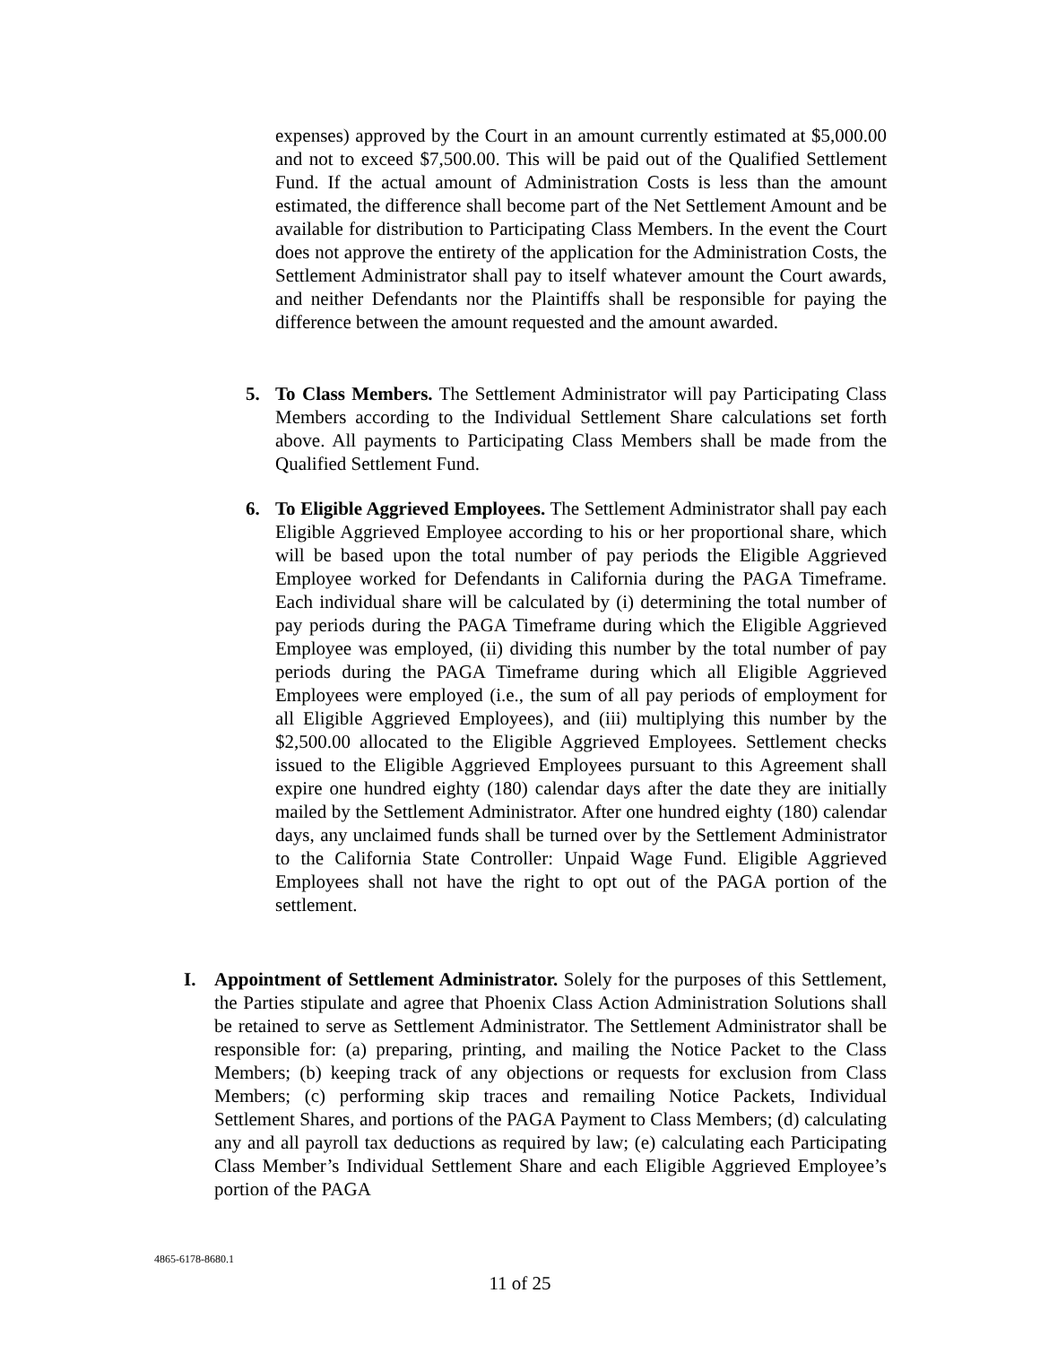expenses) approved by the Court in an amount currently estimated at $5,000.00 and not to exceed $7,500.00. This will be paid out of the Qualified Settlement Fund. If the actual amount of Administration Costs is less than the amount estimated, the difference shall become part of the Net Settlement Amount and be available for distribution to Participating Class Members. In the event the Court does not approve the entirety of the application for the Administration Costs, the Settlement Administrator shall pay to itself whatever amount the Court awards, and neither Defendants nor the Plaintiffs shall be responsible for paying the difference between the amount requested and the amount awarded.
5. To Class Members. The Settlement Administrator will pay Participating Class Members according to the Individual Settlement Share calculations set forth above. All payments to Participating Class Members shall be made from the Qualified Settlement Fund.
6. To Eligible Aggrieved Employees. The Settlement Administrator shall pay each Eligible Aggrieved Employee according to his or her proportional share, which will be based upon the total number of pay periods the Eligible Aggrieved Employee worked for Defendants in California during the PAGA Timeframe. Each individual share will be calculated by (i) determining the total number of pay periods during the PAGA Timeframe during which the Eligible Aggrieved Employee was employed, (ii) dividing this number by the total number of pay periods during the PAGA Timeframe during which all Eligible Aggrieved Employees were employed (i.e., the sum of all pay periods of employment for all Eligible Aggrieved Employees), and (iii) multiplying this number by the $2,500.00 allocated to the Eligible Aggrieved Employees. Settlement checks issued to the Eligible Aggrieved Employees pursuant to this Agreement shall expire one hundred eighty (180) calendar days after the date they are initially mailed by the Settlement Administrator. After one hundred eighty (180) calendar days, any unclaimed funds shall be turned over by the Settlement Administrator to the California State Controller: Unpaid Wage Fund. Eligible Aggrieved Employees shall not have the right to opt out of the PAGA portion of the settlement.
I. Appointment of Settlement Administrator. Solely for the purposes of this Settlement, the Parties stipulate and agree that Phoenix Class Action Administration Solutions shall be retained to serve as Settlement Administrator. The Settlement Administrator shall be responsible for: (a) preparing, printing, and mailing the Notice Packet to the Class Members; (b) keeping track of any objections or requests for exclusion from Class Members; (c) performing skip traces and remailing Notice Packets, Individual Settlement Shares, and portions of the PAGA Payment to Class Members; (d) calculating any and all payroll tax deductions as required by law; (e) calculating each Participating Class Member’s Individual Settlement Share and each Eligible Aggrieved Employee’s portion of the PAGA
4865-6178-8680.1
11 of 25